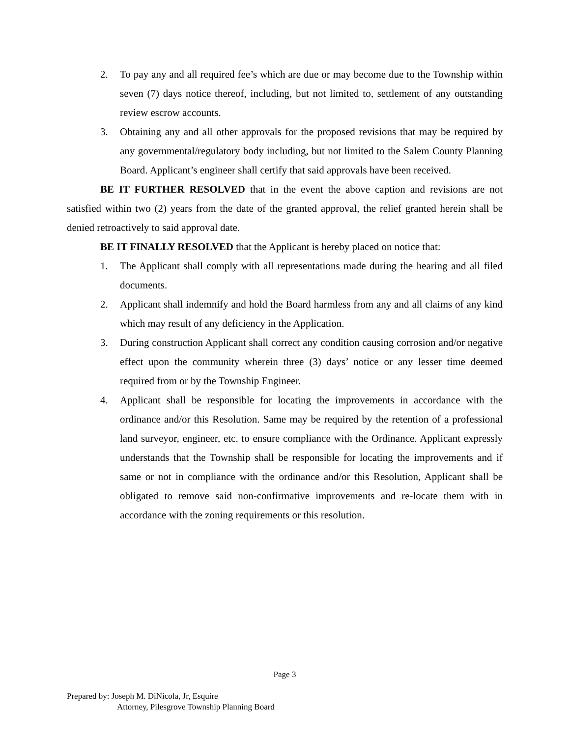2. To pay any and all required fee’s which are due or may become due to the Township within seven (7) days notice thereof, including, but not limited to, settlement of any outstanding review escrow accounts.
3. Obtaining any and all other approvals for the proposed revisions that may be required by any governmental/regulatory body including, but not limited to the Salem County Planning Board. Applicant’s engineer shall certify that said approvals have been received.
BE IT FURTHER RESOLVED that in the event the above caption and revisions are not satisfied within two (2) years from the date of the granted approval, the relief granted herein shall be denied retroactively to said approval date.
BE IT FINALLY RESOLVED that the Applicant is hereby placed on notice that:
1. The Applicant shall comply with all representations made during the hearing and all filed documents.
2. Applicant shall indemnify and hold the Board harmless from any and all claims of any kind which may result of any deficiency in the Application.
3. During construction Applicant shall correct any condition causing corrosion and/or negative effect upon the community wherein three (3) days’ notice or any lesser time deemed required from or by the Township Engineer.
4. Applicant shall be responsible for locating the improvements in accordance with the ordinance and/or this Resolution. Same may be required by the retention of a professional land surveyor, engineer, etc. to ensure compliance with the Ordinance. Applicant expressly understands that the Township shall be responsible for locating the improvements and if same or not in compliance with the ordinance and/or this Resolution, Applicant shall be obligated to remove said non-confirmative improvements and re-locate them with in accordance with the zoning requirements or this resolution.
Page 3
Prepared by: Joseph M. DiNicola, Jr, Esquire
Attorney, Pilesgrove Township Planning Board